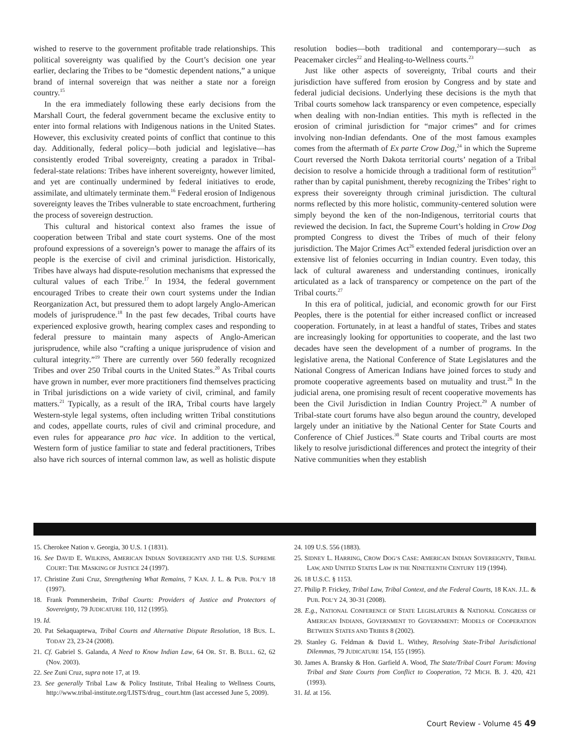wished to reserve to the government profitable trade relationships. This political sovereignty was qualified by the Court’s decision one year earlier, declaring the Tribes to be “domestic dependent nations,” a unique brand of internal sovereign that was neither a state nor a foreign country.<sup>15</sup>
In the era immediately following these early decisions from the Marshall Court, the federal government became the exclusive entity to enter into formal relations with Indigenous nations in the United States. However, this exclusivity created points of conflict that continue to this day. Additionally, federal policy—both judicial and legislative—has consistently eroded Tribal sovereignty, creating a paradox in Tribal-federal-state relations: Tribes have inherent sovereignty, however limited, and yet are continually undermined by federal initiatives to erode, assimilate, and ultimately terminate them.<sup>16</sup> Federal erosion of Indigenous sovereignty leaves the Tribes vulnerable to state encroachment, furthering the process of sovereign destruction.
This cultural and historical context also frames the issue of cooperation between Tribal and state court systems. One of the most profound expressions of a sovereign’s power to manage the affairs of its people is the exercise of civil and criminal jurisdiction. Historically, Tribes have always had dispute-resolution mechanisms that expressed the cultural values of each Tribe.<sup>17</sup> In 1934, the federal government encouraged Tribes to create their own court systems under the Indian Reorganization Act, but pressured them to adopt largely Anglo-American models of jurisprudence.<sup>18</sup> In the past few decades, Tribal courts have experienced explosive growth, hearing complex cases and responding to federal pressure to maintain many aspects of Anglo-American jurisprudence, while also “crafting a unique jurisprudence of vision and cultural integrity.”<sup>19</sup> There are currently over 560 federally recognized Tribes and over 250 Tribal courts in the United States.<sup>20</sup> As Tribal courts have grown in number, ever more practitioners find themselves practicing in Tribal jurisdictions on a wide variety of civil, criminal, and family matters.<sup>21</sup> Typically, as a result of the IRA, Tribal courts have largely Western-style legal systems, often including written Tribal constitutions and codes, appellate courts, rules of civil and criminal procedure, and even rules for appearance pro hac vice. In addition to the vertical, Western form of justice familiar to state and federal practitioners, Tribes also have rich sources of internal common law, as well as holistic dispute resolution bodies—both traditional and contemporary—such as Peacemaker circles<sup>22</sup> and Healing-to-Wellness courts.<sup>23</sup>
Just like other aspects of sovereignty, Tribal courts and their jurisdiction have suffered from erosion by Congress and by state and federal judicial decisions. Underlying these decisions is the myth that Tribal courts somehow lack transparency or even competence, especially when dealing with non-Indian entities. This myth is reflected in the erosion of criminal jurisdiction for “major crimes” and for crimes involving non-Indian defendants. One of the most famous examples comes from the aftermath of Ex parte Crow Dog,<sup>24</sup> in which the Supreme Court reversed the North Dakota territorial courts’ negation of a Tribal decision to resolve a homicide through a traditional form of restitution<sup>25</sup> rather than by capital punishment, thereby recognizing the Tribes’ right to express their sovereignty through criminal jurisdiction. The cultural norms reflected by this more holistic, community-centered solution were simply beyond the ken of the non-Indigenous, territorial courts that reviewed the decision. In fact, the Supreme Court’s holding in Crow Dog prompted Congress to divest the Tribes of much of their felony jurisdiction. The Major Crimes Act<sup>26</sup> extended federal jurisdiction over an extensive list of felonies occurring in Indian country. Even today, this lack of cultural awareness and understanding continues, ironically articulated as a lack of transparency or competence on the part of the Tribal courts.<sup>27</sup>
In this era of political, judicial, and economic growth for our First Peoples, there is the potential for either increased conflict or increased cooperation. Fortunately, in at least a handful of states, Tribes and states are increasingly looking for opportunities to cooperate, and the last two decades have seen the development of a number of programs. In the legislative arena, the National Conference of State Legislatures and the National Congress of American Indians have joined forces to study and promote cooperative agreements based on mutuality and trust.<sup>28</sup> In the judicial arena, one promising result of recent cooperative movements has been the Civil Jurisdiction in Indian Country Project.<sup>29</sup> A number of Tribal-state court forums have also begun around the country, developed largely under an initiative by the National Center for State Courts and Conference of Chief Justices.<sup>30</sup> State courts and Tribal courts are most likely to resolve jurisdictional differences and protect the integrity of their Native communities when they establish
15. Cherokee Nation v. Georgia, 30 U.S. 1 (1831).
16. See DAVID E. WILKINS, AMERICAN INDIAN SOVEREIGNTY AND THE U.S. SUPREME COURT: THE MASKING OF JUSTICE 24 (1997).
17. Christine Zuni Cruz, Strengthening What Remains, 7 KAN. J. L. & PUB. POL’Y 18 (1997).
18. Frank Pommersheim, Tribal Courts: Providers of Justice and Protectors of Sovereignty, 79 JUDICATURE 110, 112 (1995).
19. Id.
20. Pat Sekaquaptewa, Tribal Courts and Alternative Dispute Resolution, 18 BUS. L. TODAY 23, 23-24 (2008).
21. Cf. Gabriel S. Galanda, A Need to Know Indian Law, 64 OR. ST. B. BULL. 62, 62 (Nov. 2003).
22. See Zuni Cruz, supra note 17, at 19.
23. See generally Tribal Law & Policy Institute, Tribal Healing to Wellness Courts, http://www.tribal-institute.org/LISTS/drug_ court.htm (last accessed June 5, 2009).
24. 109 U.S. 556 (1883).
25. SIDNEY L. HARRING, CROW DOG’S CASE: AMERICAN INDIAN SOVEREIGNTY, TRIBAL LAW, AND UNITED STATES LAW IN THE NINETEENTH CENTURY 119 (1994).
26. 18 U.S.C. § 1153.
27. Philip P. Frickey, Tribal Law, Tribal Context, and the Federal Courts, 18 KAN. J.L. & PUB. POL’Y 24, 30-31 (2008).
28. E.g., NATIONAL CONFERENCE OF STATE LEGISLATURES & NATIONAL CONGRESS OF AMERICAN INDIANS, GOVERNMENT TO GOVERNMENT: MODELS OF COOPERATION BETWEEN STATES AND TRIBES 8 (2002).
29. Stanley G. Feldman & David L. Withey, Resolving State-Tribal Jurisdictional Dilemmas, 79 JUDICATURE 154, 155 (1995).
30. James A. Bransky & Hon. Garfield A. Wood, The State/Tribal Court Forum: Moving Tribal and State Courts from Conflict to Cooperation, 72 MICH. B. J. 420, 421 (1993).
31. Id. at 156.
Court Review - Volume 45 49